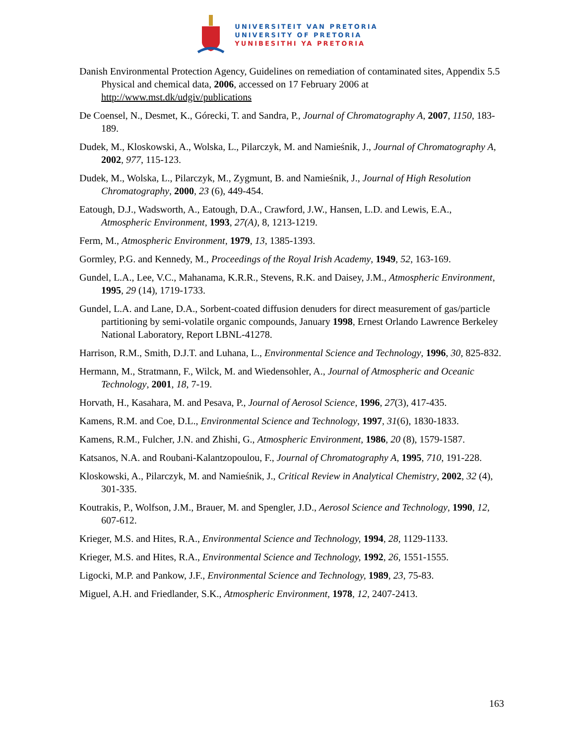UNIVERSITEIT VAN PRETORIA
UNIVERSITY OF PRETORIA
YUNIBESITHI YA PRETORIA
Danish Environmental Protection Agency, Guidelines on remediation of contaminated sites, Appendix 5.5 Physical and chemical data, 2006, accessed on 17 February 2006 at http://www.mst.dk/udgiv/publications
De Coensel, N., Desmet, K., Górecki, T. and Sandra, P., Journal of Chromatography A, 2007, 1150, 183-189.
Dudek, M., Kloskowski, A., Wolska, L., Pilarczyk, M. and Namieśnik, J., Journal of Chromatography A, 2002, 977, 115-123.
Dudek, M., Wolska, L., Pilarczyk, M., Zygmunt, B. and Namieśnik, J., Journal of High Resolution Chromatography, 2000, 23 (6), 449-454.
Eatough, D.J., Wadsworth, A., Eatough, D.A., Crawford, J.W., Hansen, L.D. and Lewis, E.A., Atmospheric Environment, 1993, 27(A), 8, 1213-1219.
Ferm, M., Atmospheric Environment, 1979, 13, 1385-1393.
Gormley, P.G. and Kennedy, M., Proceedings of the Royal Irish Academy, 1949, 52, 163-169.
Gundel, L.A., Lee, V.C., Mahanama, K.R.R., Stevens, R.K. and Daisey, J.M., Atmospheric Environment, 1995, 29 (14), 1719-1733.
Gundel, L.A. and Lane, D.A., Sorbent-coated diffusion denuders for direct measurement of gas/particle partitioning by semi-volatile organic compounds, January 1998, Ernest Orlando Lawrence Berkeley National Laboratory, Report LBNL-41278.
Harrison, R.M., Smith, D.J.T. and Luhana, L., Environmental Science and Technology, 1996, 30, 825-832.
Hermann, M., Stratmann, F., Wilck, M. and Wiedensohler, A., Journal of Atmospheric and Oceanic Technology, 2001, 18, 7-19.
Horvath, H., Kasahara, M. and Pesava, P., Journal of Aerosol Science, 1996, 27(3), 417-435.
Kamens, R.M. and Coe, D.L., Environmental Science and Technology, 1997, 31(6), 1830-1833.
Kamens, R.M., Fulcher, J.N. and Zhishi, G., Atmospheric Environment, 1986, 20 (8), 1579-1587.
Katsanos, N.A. and Roubani-Kalantzopoulou, F., Journal of Chromatography A, 1995, 710, 191-228.
Kloskowski, A., Pilarczyk, M. and Namieśnik, J., Critical Review in Analytical Chemistry, 2002, 32 (4), 301-335.
Koutrakis, P., Wolfson, J.M., Brauer, M. and Spengler, J.D., Aerosol Science and Technology, 1990, 12, 607-612.
Krieger, M.S. and Hites, R.A., Environmental Science and Technology, 1994, 28, 1129-1133.
Krieger, M.S. and Hites, R.A., Environmental Science and Technology, 1992, 26, 1551-1555.
Ligocki, M.P. and Pankow, J.F., Environmental Science and Technology, 1989, 23, 75-83.
Miguel, A.H. and Friedlander, S.K., Atmospheric Environment, 1978, 12, 2407-2413.
163